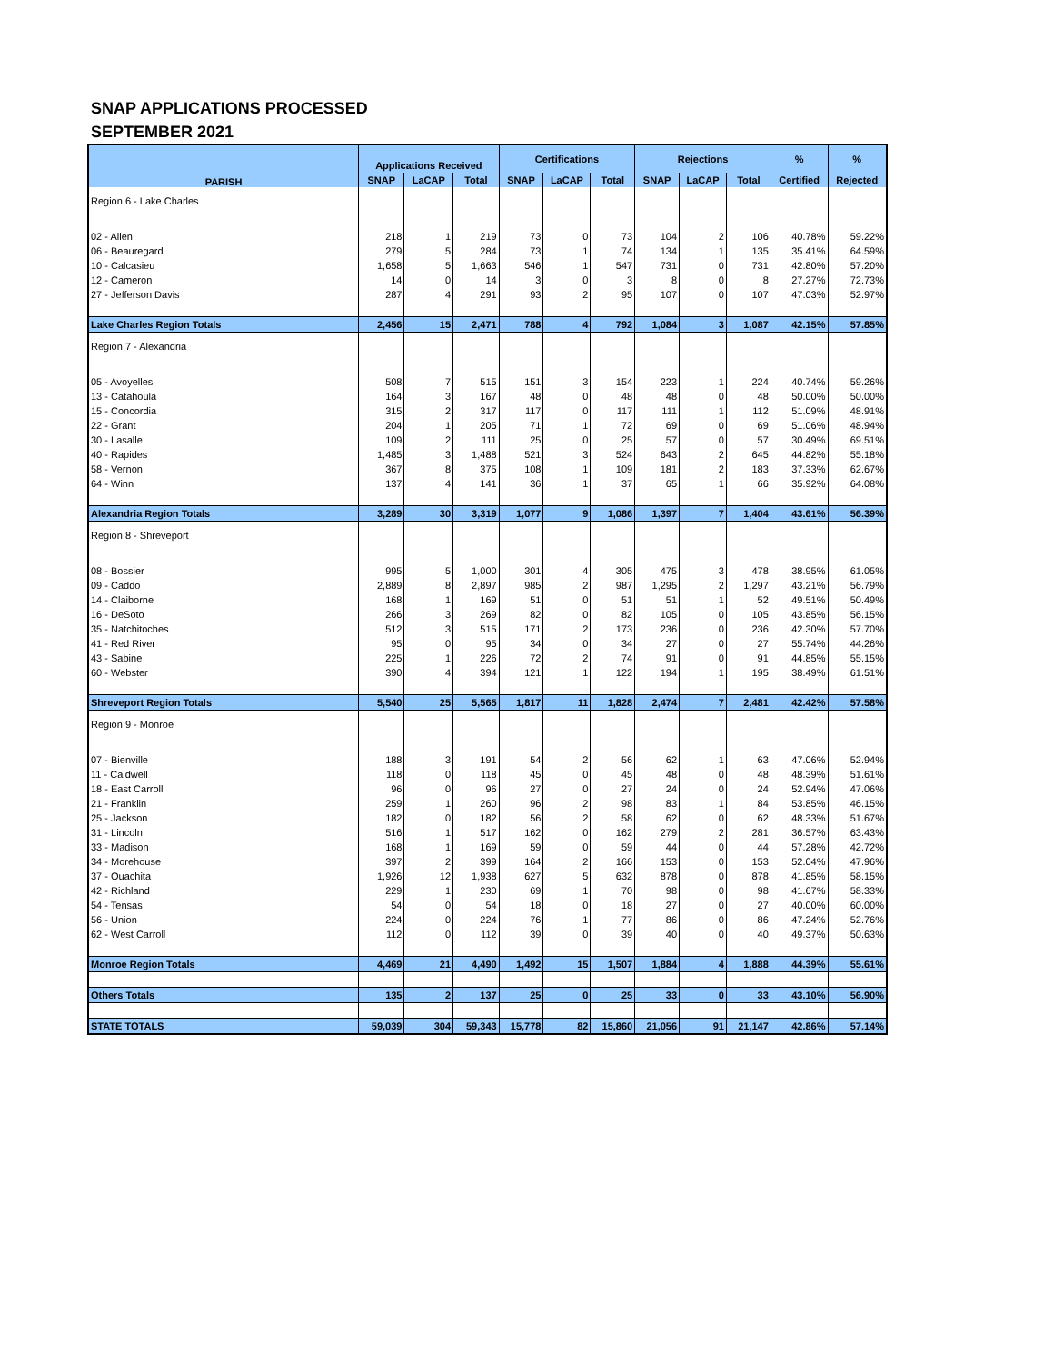SNAP APPLICATIONS PROCESSED
SEPTEMBER 2021
| PARISH | Applications Received | | | Certifications | | | Rejections | | | % | % |
| --- | --- | --- | --- | --- | --- | --- | --- | --- | --- | --- | --- |
| | SNAP | LaCAP | Total | SNAP | LaCAP | Total | SNAP | LaCAP | Total | Certified | Rejected |
| Region 6 - Lake Charles | | | | | | | | | | | |
| 02 - Allen | 218 | 1 | 219 | 73 | 0 | 73 | 104 | 2 | 106 | 40.78% | 59.22% |
| 06 - Beauregard | 279 | 5 | 284 | 73 | 1 | 74 | 134 | 1 | 135 | 35.41% | 64.59% |
| 10 - Calcasieu | 1,658 | 5 | 1,663 | 546 | 1 | 547 | 731 | 0 | 731 | 42.80% | 57.20% |
| 12 - Cameron | 14 | 0 | 14 | 3 | 0 | 3 | 8 | 0 | 8 | 27.27% | 72.73% |
| 27 - Jefferson Davis | 287 | 4 | 291 | 93 | 2 | 95 | 107 | 0 | 107 | 47.03% | 52.97% |
| Lake Charles Region Totals | 2,456 | 15 | 2,471 | 788 | 4 | 792 | 1,084 | 3 | 1,087 | 42.15% | 57.85% |
| Region 7 - Alexandria | | | | | | | | | | | |
| 05 - Avoyelles | 508 | 7 | 515 | 151 | 3 | 154 | 223 | 1 | 224 | 40.74% | 59.26% |
| 13 - Catahoula | 164 | 3 | 167 | 48 | 0 | 48 | 48 | 0 | 48 | 50.00% | 50.00% |
| 15 - Concordia | 315 | 2 | 317 | 117 | 0 | 117 | 111 | 1 | 112 | 51.09% | 48.91% |
| 22 - Grant | 204 | 1 | 205 | 71 | 1 | 72 | 69 | 0 | 69 | 51.06% | 48.94% |
| 30 - Lasalle | 109 | 2 | 111 | 25 | 0 | 25 | 57 | 0 | 57 | 30.49% | 69.51% |
| 40 - Rapides | 1,485 | 3 | 1,488 | 521 | 3 | 524 | 643 | 2 | 645 | 44.82% | 55.18% |
| 58 - Vernon | 367 | 8 | 375 | 108 | 1 | 109 | 181 | 2 | 183 | 37.33% | 62.67% |
| 64 - Winn | 137 | 4 | 141 | 36 | 1 | 37 | 65 | 1 | 66 | 35.92% | 64.08% |
| Alexandria Region Totals | 3,289 | 30 | 3,319 | 1,077 | 9 | 1,086 | 1,397 | 7 | 1,404 | 43.61% | 56.39% |
| Region 8 - Shreveport | | | | | | | | | | | |
| 08 - Bossier | 995 | 5 | 1,000 | 301 | 4 | 305 | 475 | 3 | 478 | 38.95% | 61.05% |
| 09 - Caddo | 2,889 | 8 | 2,897 | 985 | 2 | 987 | 1,295 | 2 | 1,297 | 43.21% | 56.79% |
| 14 - Claiborne | 168 | 1 | 169 | 51 | 0 | 51 | 51 | 1 | 52 | 49.51% | 50.49% |
| 16 - DeSoto | 266 | 3 | 269 | 82 | 0 | 82 | 105 | 0 | 105 | 43.85% | 56.15% |
| 35 - Natchitoches | 512 | 3 | 515 | 171 | 2 | 173 | 236 | 0 | 236 | 42.30% | 57.70% |
| 41 - Red River | 95 | 0 | 95 | 34 | 0 | 34 | 27 | 0 | 27 | 55.74% | 44.26% |
| 43 - Sabine | 225 | 1 | 226 | 72 | 2 | 74 | 91 | 0 | 91 | 44.85% | 55.15% |
| 60 - Webster | 390 | 4 | 394 | 121 | 1 | 122 | 194 | 1 | 195 | 38.49% | 61.51% |
| Shreveport Region Totals | 5,540 | 25 | 5,565 | 1,817 | 11 | 1,828 | 2,474 | 7 | 2,481 | 42.42% | 57.58% |
| Region 9 - Monroe | | | | | | | | | | | |
| 07 - Bienville | 188 | 3 | 191 | 54 | 2 | 56 | 62 | 1 | 63 | 47.06% | 52.94% |
| 11 - Caldwell | 118 | 0 | 118 | 45 | 0 | 45 | 48 | 0 | 48 | 48.39% | 51.61% |
| 18 - East Carroll | 96 | 0 | 96 | 27 | 0 | 27 | 24 | 0 | 24 | 52.94% | 47.06% |
| 21 - Franklin | 259 | 1 | 260 | 96 | 2 | 98 | 83 | 1 | 84 | 53.85% | 46.15% |
| 25 - Jackson | 182 | 0 | 182 | 56 | 2 | 58 | 62 | 0 | 62 | 48.33% | 51.67% |
| 31 - Lincoln | 516 | 1 | 517 | 162 | 0 | 162 | 279 | 2 | 281 | 36.57% | 63.43% |
| 33 - Madison | 168 | 1 | 169 | 59 | 0 | 59 | 44 | 0 | 44 | 57.28% | 42.72% |
| 34 - Morehouse | 397 | 2 | 399 | 164 | 2 | 166 | 153 | 0 | 153 | 52.04% | 47.96% |
| 37 - Ouachita | 1,926 | 12 | 1,938 | 627 | 5 | 632 | 878 | 0 | 878 | 41.85% | 58.15% |
| 42 - Richland | 229 | 1 | 230 | 69 | 1 | 70 | 98 | 0 | 98 | 41.67% | 58.33% |
| 54 - Tensas | 54 | 0 | 54 | 18 | 0 | 18 | 27 | 0 | 27 | 40.00% | 60.00% |
| 56 - Union | 224 | 0 | 224 | 76 | 1 | 77 | 86 | 0 | 86 | 47.24% | 52.76% |
| 62 - West Carroll | 112 | 0 | 112 | 39 | 0 | 39 | 40 | 0 | 40 | 49.37% | 50.63% |
| Monroe Region Totals | 4,469 | 21 | 4,490 | 1,492 | 15 | 1,507 | 1,884 | 4 | 1,888 | 44.39% | 55.61% |
| Others Totals | 135 | 2 | 137 | 25 | 0 | 25 | 33 | 0 | 33 | 43.10% | 56.90% |
| STATE TOTALS | 59,039 | 304 | 59,343 | 15,778 | 82 | 15,860 | 21,056 | 91 | 21,147 | 42.86% | 57.14% |